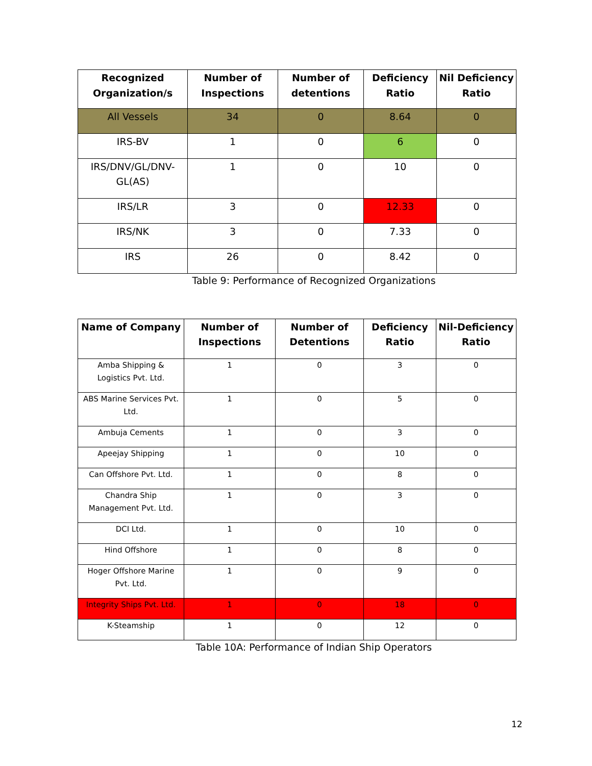| Recognized Organization/s | Number of Inspections | Number of detentions | Deficiency Ratio | Nil Deficiency Ratio |
| --- | --- | --- | --- | --- |
| All Vessels | 34 | 0 | 8.64 | 0 |
| IRS-BV | 1 | 0 | 6 | 0 |
| IRS/DNV/GL/DNV-GL(AS) | 1 | 0 | 10 | 0 |
| IRS/LR | 3 | 0 | 12.33 | 0 |
| IRS/NK | 3 | 0 | 7.33 | 0 |
| IRS | 26 | 0 | 8.42 | 0 |
Table 9: Performance of Recognized Organizations
| Name of Company | Number of Inspections | Number of Detentions | Deficiency Ratio | Nil-Deficiency Ratio |
| --- | --- | --- | --- | --- |
| Amba Shipping & Logistics Pvt. Ltd. | 1 | 0 | 3 | 0 |
| ABS Marine Services Pvt. Ltd. | 1 | 0 | 5 | 0 |
| Ambuja Cements | 1 | 0 | 3 | 0 |
| Apeejay Shipping | 1 | 0 | 10 | 0 |
| Can Offshore Pvt. Ltd. | 1 | 0 | 8 | 0 |
| Chandra Ship Management Pvt. Ltd. | 1 | 0 | 3 | 0 |
| DCI Ltd. | 1 | 0 | 10 | 0 |
| Hind Offshore | 1 | 0 | 8 | 0 |
| Hoger Offshore Marine Pvt. Ltd. | 1 | 0 | 9 | 0 |
| Integrity Ships Pvt. Ltd. | 1 | 0 | 18 | 0 |
| K-Steamship | 1 | 0 | 12 | 0 |
Table 10A: Performance of Indian Ship Operators
12